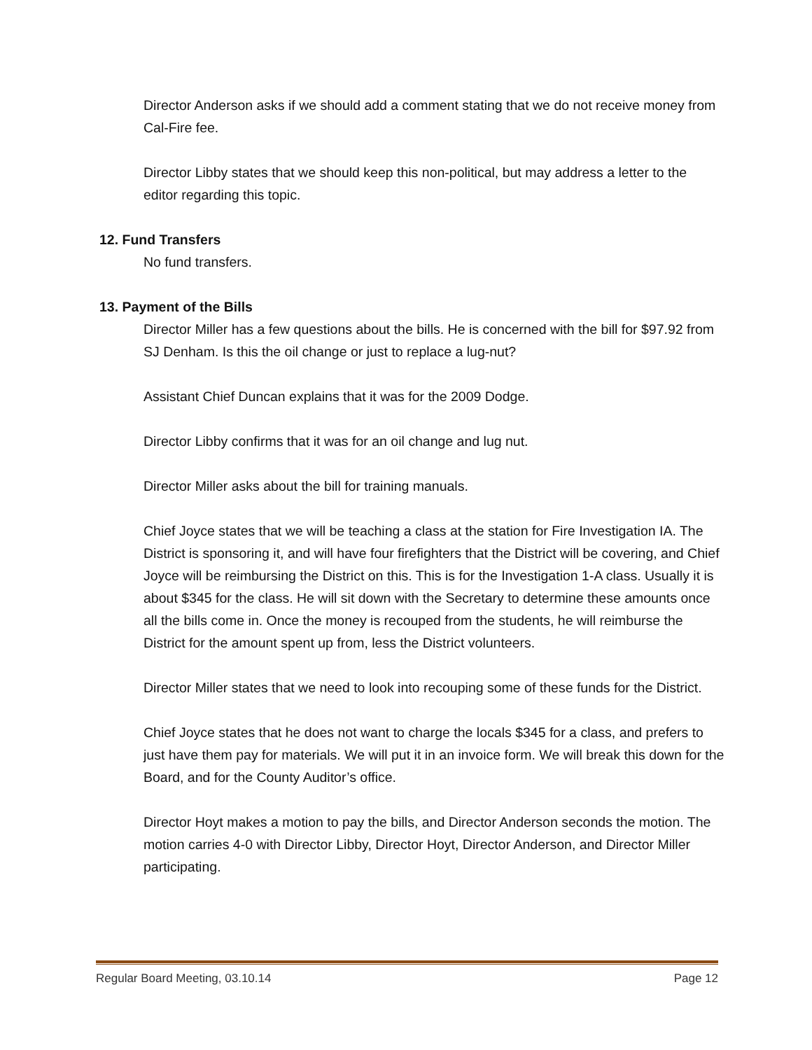Director Anderson asks if we should add a comment stating that we do not receive money from Cal-Fire fee.
Director Libby states that we should keep this non-political, but may address a letter to the editor regarding this topic.
12. Fund Transfers
No fund transfers.
13. Payment of the Bills
Director Miller has a few questions about the bills. He is concerned with the bill for $97.92 from SJ Denham. Is this the oil change or just to replace a lug-nut?
Assistant Chief Duncan explains that it was for the 2009 Dodge.
Director Libby confirms that it was for an oil change and lug nut.
Director Miller asks about the bill for training manuals.
Chief Joyce states that we will be teaching a class at the station for Fire Investigation IA. The District is sponsoring it, and will have four firefighters that the District will be covering, and Chief Joyce will be reimbursing the District on this. This is for the Investigation 1-A class. Usually it is about $345 for the class. He will sit down with the Secretary to determine these amounts once all the bills come in. Once the money is recouped from the students, he will reimburse the District for the amount spent up from, less the District volunteers.
Director Miller states that we need to look into recouping some of these funds for the District.
Chief Joyce states that he does not want to charge the locals $345 for a class, and prefers to just have them pay for materials. We will put it in an invoice form. We will break this down for the Board, and for the County Auditor’s office.
Director Hoyt makes a motion to pay the bills, and Director Anderson seconds the motion. The motion carries 4-0 with Director Libby, Director Hoyt, Director Anderson, and Director Miller participating.
Regular Board Meeting, 03.10.14 Page 12